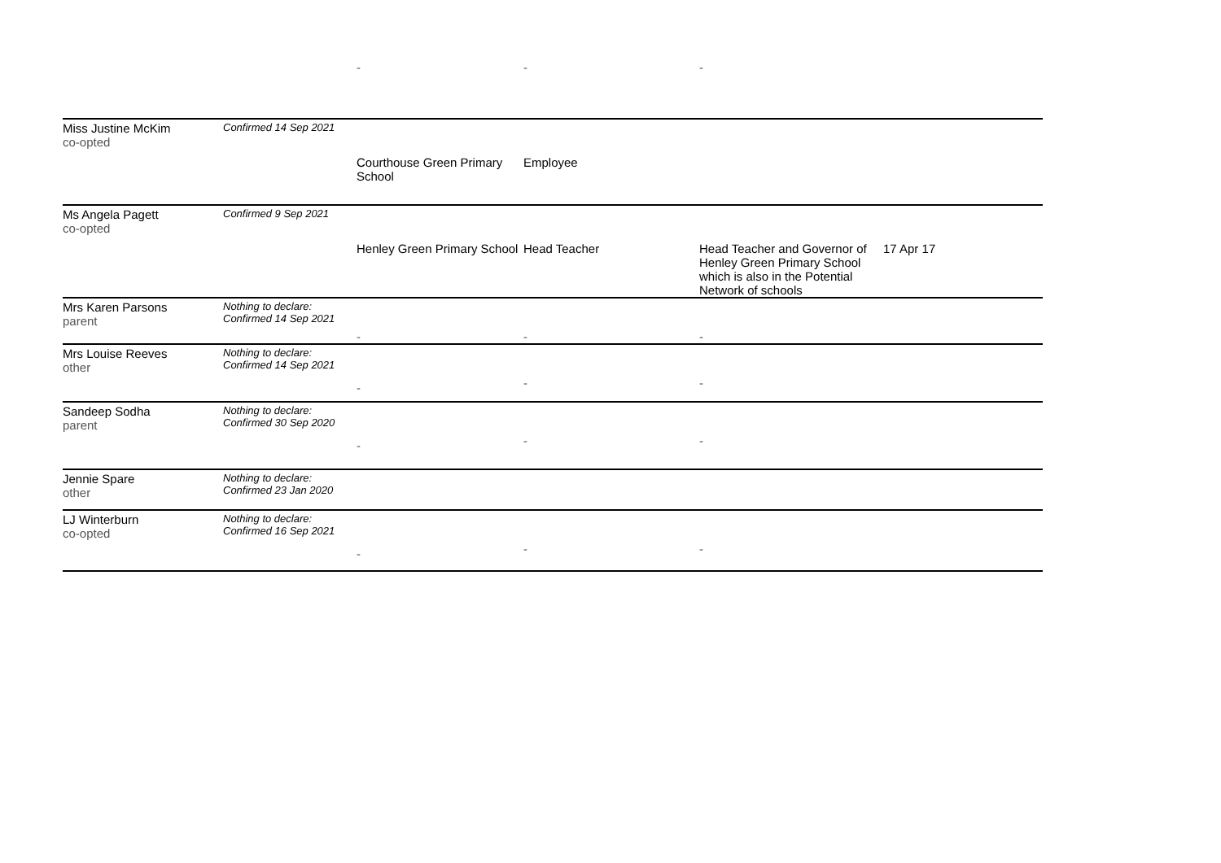| | | - | - | - | |
| Miss Justine McKim co-opted | Confirmed 14 Sep 2021 | | | | |
| | | Courthouse Green Primary School | Employee | | |
| Ms Angela Pagett co-opted | Confirmed 9 Sep 2021 | | | | |
| | | Henley Green Primary School | Head Teacher | Head Teacher and Governor of Henley Green Primary School which is also in the Potential Network of schools | 17 Apr 17 |
| Mrs Karen Parsons parent | Nothing to declare: Confirmed 14 Sep 2021 | | | | |
| | | - | - | - | |
| Mrs Louise Reeves other | Nothing to declare: Confirmed 14 Sep 2021 | | | | |
| | | - | - | - | |
| Sandeep Sodha parent | Nothing to declare: Confirmed 30 Sep 2020 | | | | |
| | | - | - | - | |
| Jennie Spare other | Nothing to declare: Confirmed 23 Jan 2020 | | | | |
| LJ Winterburn co-opted | Nothing to declare: Confirmed 16 Sep 2021 | | | | |
| | | - | - | - | |